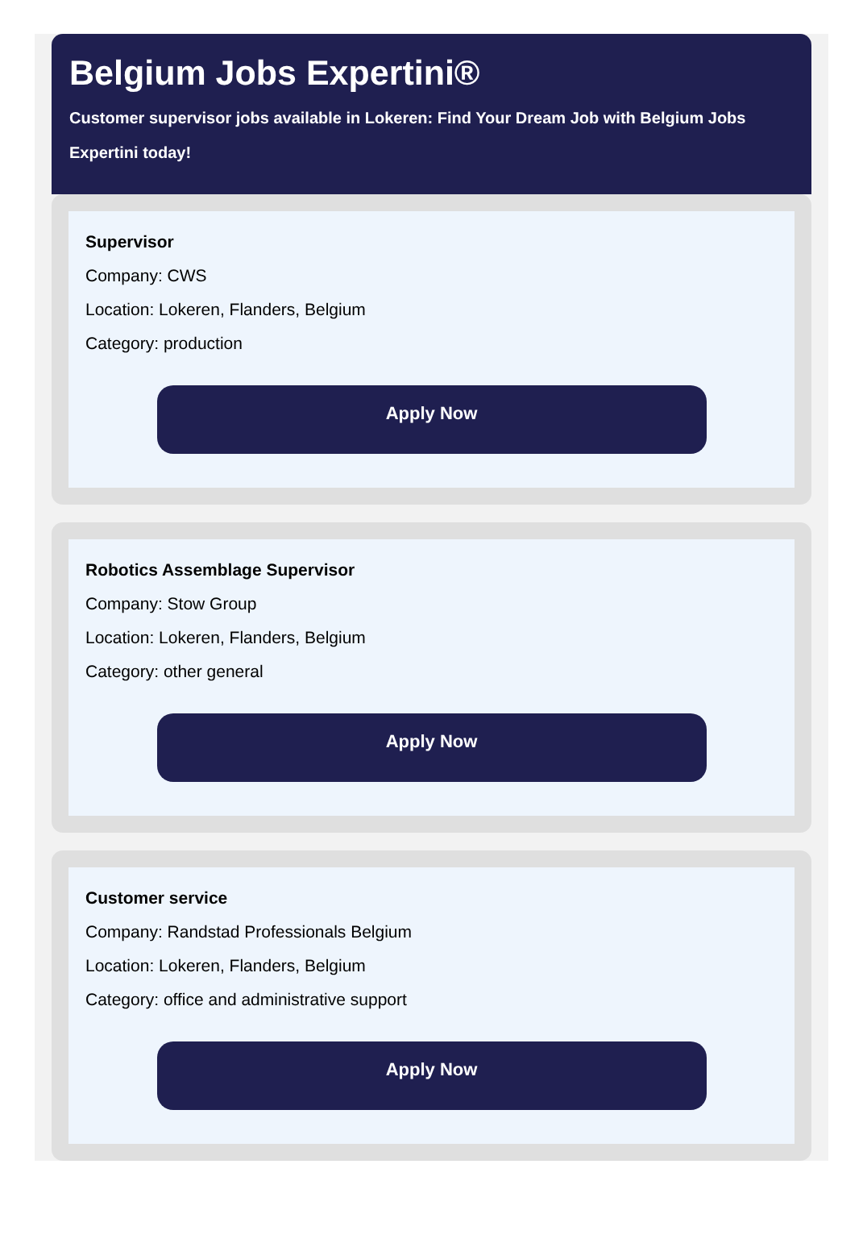Belgium Jobs Expertini®
Customer supervisor jobs available in Lokeren: Find Your Dream Job with Belgium Jobs Expertini today!
Supervisor
Company: CWS
Location: Lokeren, Flanders, Belgium
Category: production
Apply Now
Robotics Assemblage Supervisor
Company: Stow Group
Location: Lokeren, Flanders, Belgium
Category: other general
Apply Now
Customer service
Company: Randstad Professionals Belgium
Location: Lokeren, Flanders, Belgium
Category: office and administrative support
Apply Now